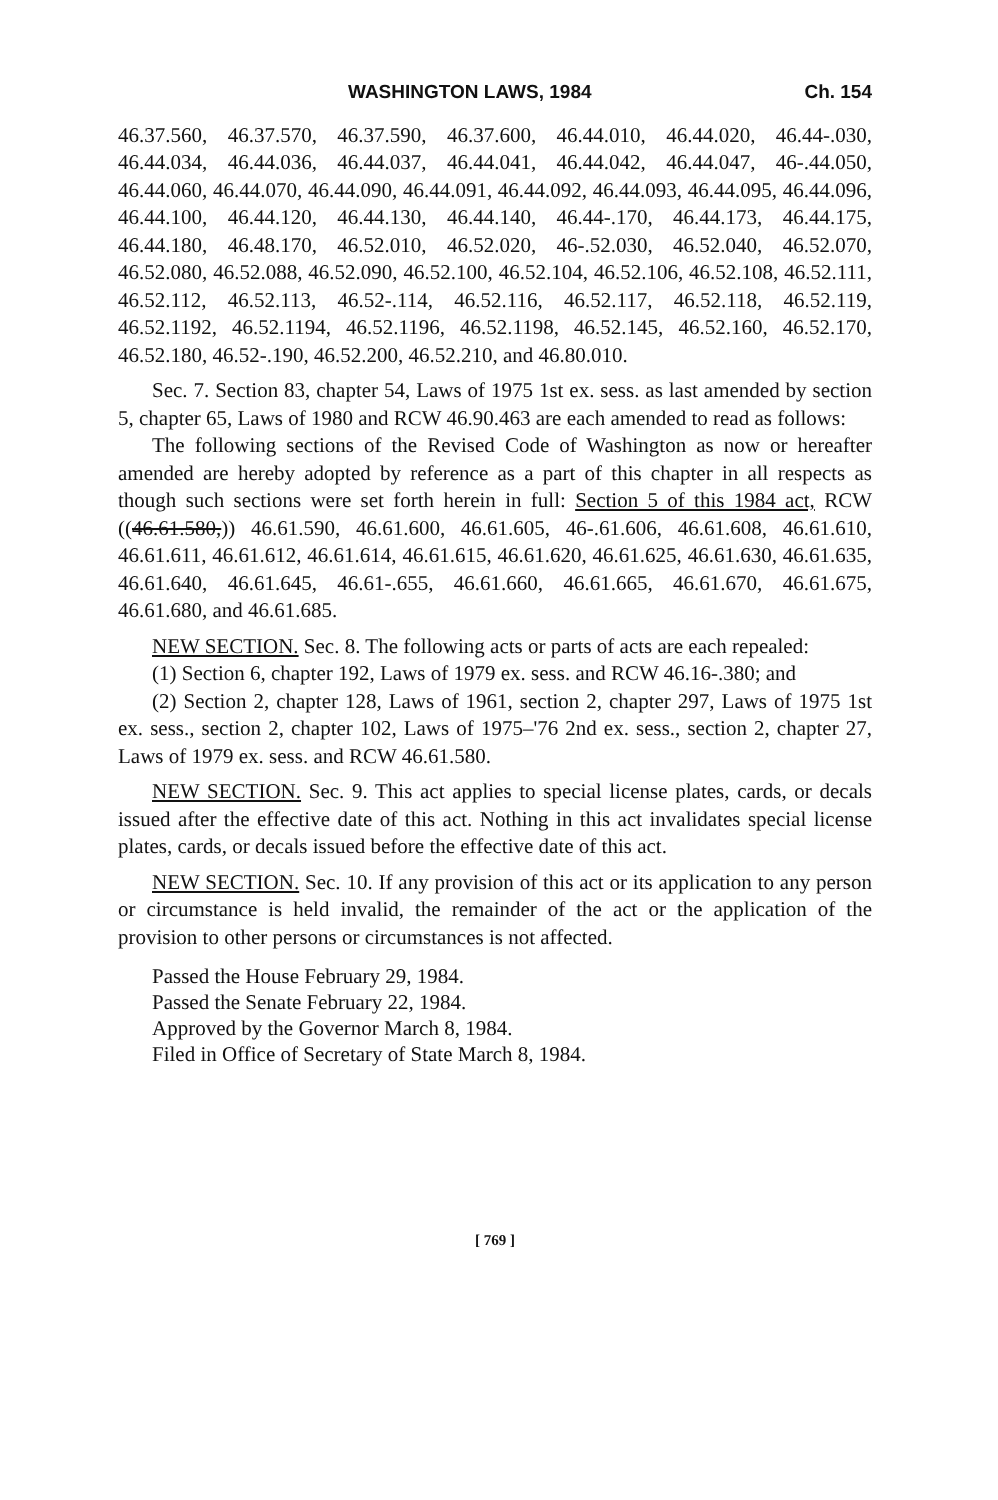WASHINGTON LAWS, 1984 Ch. 154
46.37.560, 46.37.570, 46.37.590, 46.37.600, 46.44.010, 46.44.020, 46.44-.030, 46.44.034, 46.44.036, 46.44.037, 46.44.041, 46.44.042, 46.44.047, 46-.44.050, 46.44.060, 46.44.070, 46.44.090, 46.44.091, 46.44.092, 46.44.093, 46.44.095, 46.44.096, 46.44.100, 46.44.120, 46.44.130, 46.44.140, 46.44-.170, 46.44.173, 46.44.175, 46.44.180, 46.48.170, 46.52.010, 46.52.020, 46-.52.030, 46.52.040, 46.52.070, 46.52.080, 46.52.088, 46.52.090, 46.52.100, 46.52.104, 46.52.106, 46.52.108, 46.52.111, 46.52.112, 46.52.113, 46.52-.114, 46.52.116, 46.52.117, 46.52.118, 46.52.119, 46.52.1192, 46.52.1194, 46.52.1196, 46.52.1198, 46.52.145, 46.52.160, 46.52.170, 46.52.180, 46.52-.190, 46.52.200, 46.52.210, and 46.80.010.
Sec. 7. Section 83, chapter 54, Laws of 1975 1st ex. sess. as last amended by section 5, chapter 65, Laws of 1980 and RCW 46.90.463 are each amended to read as follows:
The following sections of the Revised Code of Washington as now or hereafter amended are hereby adopted by reference as a part of this chapter in all respects as though such sections were set forth herein in full: Section 5 of this 1984 act, RCW ((46.61.580,)) 46.61.590, 46.61.600, 46.61.605, 46-.61.606, 46.61.608, 46.61.610, 46.61.611, 46.61.612, 46.61.614, 46.61.615, 46.61.620, 46.61.625, 46.61.630, 46.61.635, 46.61.640, 46.61.645, 46.61-.655, 46.61.660, 46.61.665, 46.61.670, 46.61.675, 46.61.680, and 46.61.685.
NEW SECTION. Sec. 8. The following acts or parts of acts are each repealed:
(1) Section 6, chapter 192, Laws of 1979 ex. sess. and RCW 46.16-.380; and
(2) Section 2, chapter 128, Laws of 1961, section 2, chapter 297, Laws of 1975 1st ex. sess., section 2, chapter 102, Laws of 1975–'76 2nd ex. sess., section 2, chapter 27, Laws of 1979 ex. sess. and RCW 46.61.580.
NEW SECTION. Sec. 9. This act applies to special license plates, cards, or decals issued after the effective date of this act. Nothing in this act invalidates special license plates, cards, or decals issued before the effective date of this act.
NEW SECTION. Sec. 10. If any provision of this act or its application to any person or circumstance is held invalid, the remainder of the act or the application of the provision to other persons or circumstances is not affected.
Passed the House February 29, 1984.
Passed the Senate February 22, 1984.
Approved by the Governor March 8, 1984.
Filed in Office of Secretary of State March 8, 1984.
[ 769 ]